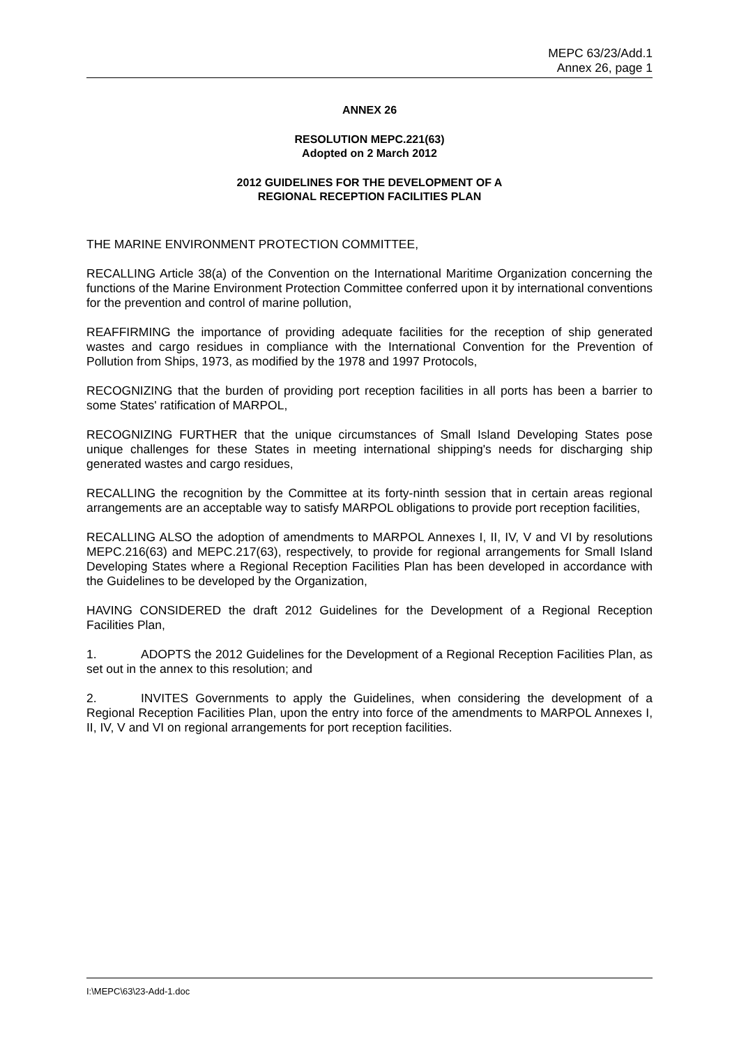MEPC 63/23/Add.1
Annex 26, page 1
ANNEX 26
RESOLUTION MEPC.221(63)
Adopted on 2 March 2012
2012 GUIDELINES FOR THE DEVELOPMENT OF A
REGIONAL RECEPTION FACILITIES PLAN
THE MARINE ENVIRONMENT PROTECTION COMMITTEE,
RECALLING Article 38(a) of the Convention on the International Maritime Organization concerning the functions of the Marine Environment Protection Committee conferred upon it by international conventions for the prevention and control of marine pollution,
REAFFIRMING the importance of providing adequate facilities for the reception of ship generated wastes and cargo residues in compliance with the International Convention for the Prevention of Pollution from Ships, 1973, as modified by the 1978 and 1997 Protocols,
RECOGNIZING that the burden of providing port reception facilities in all ports has been a barrier to some States' ratification of MARPOL,
RECOGNIZING FURTHER that the unique circumstances of Small Island Developing States pose unique challenges for these States in meeting international shipping's needs for discharging ship generated wastes and cargo residues,
RECALLING the recognition by the Committee at its forty-ninth session that in certain areas regional arrangements are an acceptable way to satisfy MARPOL obligations to provide port reception facilities,
RECALLING ALSO the adoption of amendments to MARPOL Annexes I, II, IV, V and VI by resolutions MEPC.216(63) and MEPC.217(63), respectively, to provide for regional arrangements for Small Island Developing States where a Regional Reception Facilities Plan has been developed in accordance with the Guidelines to be developed by the Organization,
HAVING CONSIDERED the draft 2012 Guidelines for the Development of a Regional Reception Facilities Plan,
1. ADOPTS the 2012 Guidelines for the Development of a Regional Reception Facilities Plan, as set out in the annex to this resolution; and
2. INVITES Governments to apply the Guidelines, when considering the development of a Regional Reception Facilities Plan, upon the entry into force of the amendments to MARPOL Annexes I, II, IV, V and VI on regional arrangements for port reception facilities.
I:\MEPC\63\23-Add-1.doc